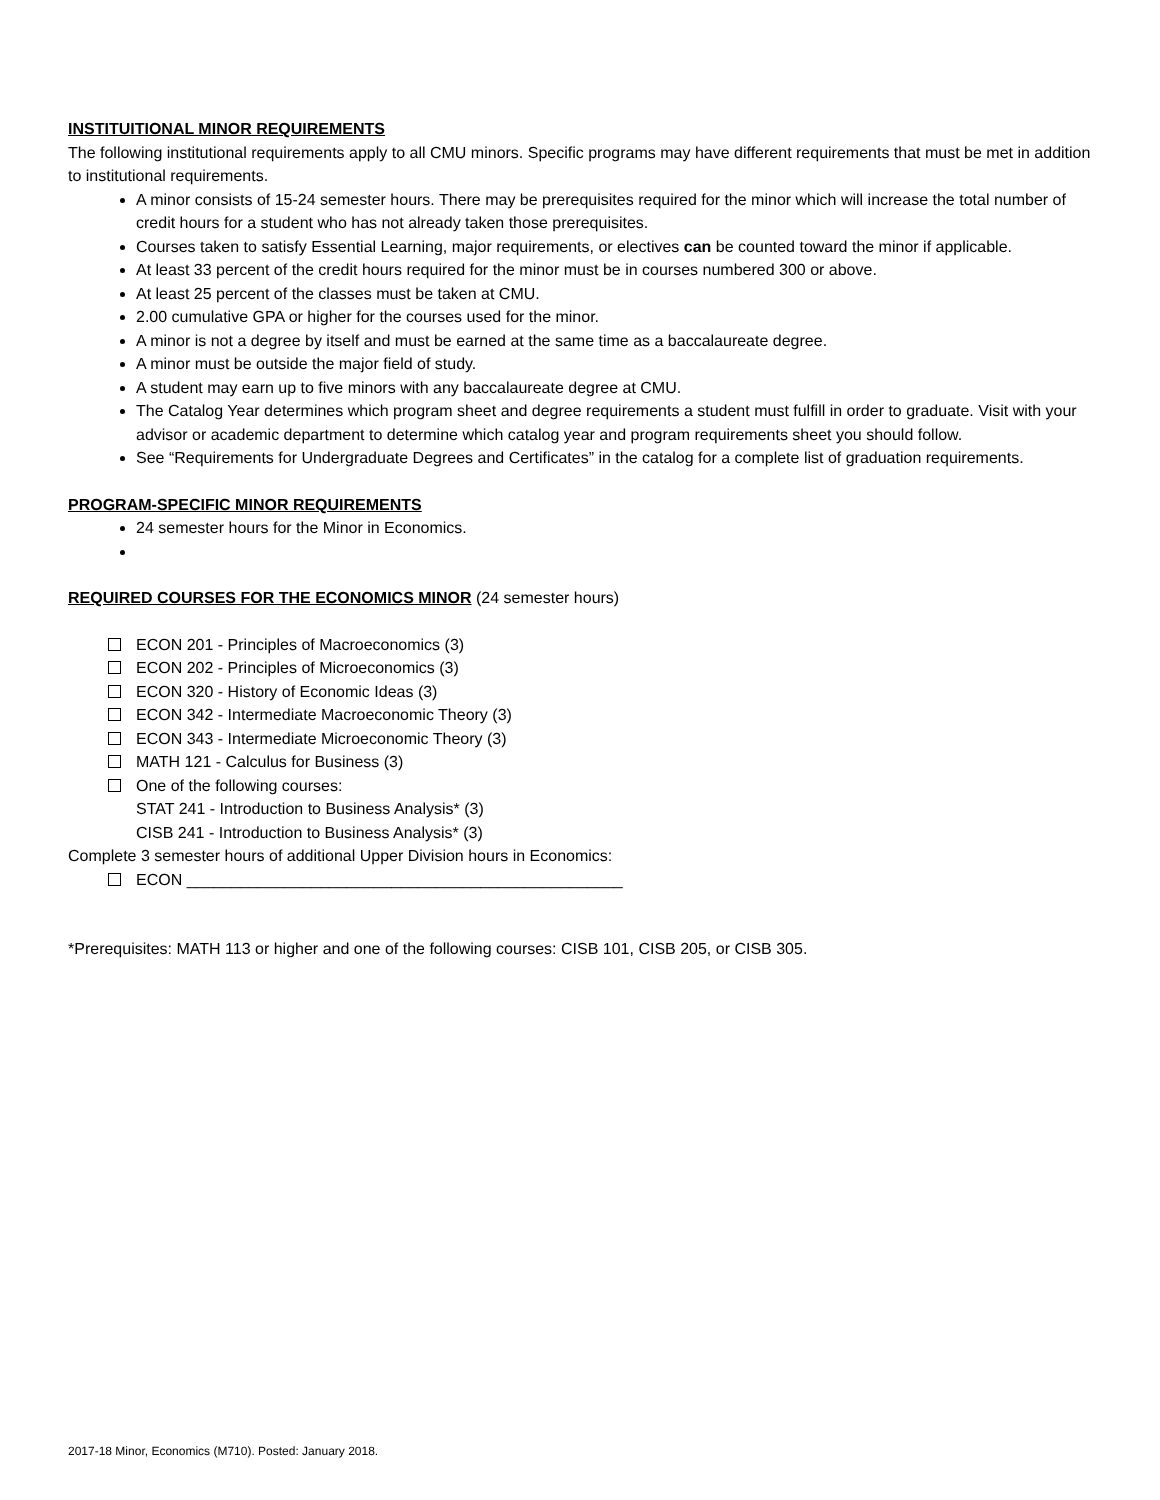INSTITUITIONAL MINOR REQUIREMENTS
The following institutional requirements apply to all CMU minors. Specific programs may have different requirements that must be met in addition to institutional requirements.
A minor consists of 15-24 semester hours. There may be prerequisites required for the minor which will increase the total number of credit hours for a student who has not already taken those prerequisites.
Courses taken to satisfy Essential Learning, major requirements, or electives can be counted toward the minor if applicable.
At least 33 percent of the credit hours required for the minor must be in courses numbered 300 or above.
At least 25 percent of the classes must be taken at CMU.
2.00 cumulative GPA or higher for the courses used for the minor.
A minor is not a degree by itself and must be earned at the same time as a baccalaureate degree.
A minor must be outside the major field of study.
A student may earn up to five minors with any baccalaureate degree at CMU.
The Catalog Year determines which program sheet and degree requirements a student must fulfill in order to graduate. Visit with your advisor or academic department to determine which catalog year and program requirements sheet you should follow.
See “Requirements for Undergraduate Degrees and Certificates” in the catalog for a complete list of graduation requirements.
PROGRAM-SPECIFIC MINOR REQUIREMENTS
24 semester hours for the Minor in Economics.
REQUIRED COURSES FOR THE ECONOMICS MINOR (24 semester hours)
ECON 201 - Principles of Macroeconomics (3)
ECON 202 - Principles of Microeconomics (3)
ECON 320 - History of Economic Ideas (3)
ECON 342 - Intermediate Macroeconomic Theory (3)
ECON 343 - Intermediate Microeconomic Theory (3)
MATH 121 - Calculus for Business (3)
One of the following courses:
STAT 241 - Introduction to Business Analysis* (3)
CISB 241 - Introduction to Business Analysis* (3)
Complete 3 semester hours of additional Upper Division hours in Economics:
ECON _________________________________________________
*Prerequisites: MATH 113 or higher and one of the following courses: CISB 101, CISB 205, or CISB 305.
2017-18 Minor, Economics (M710). Posted: January 2018.